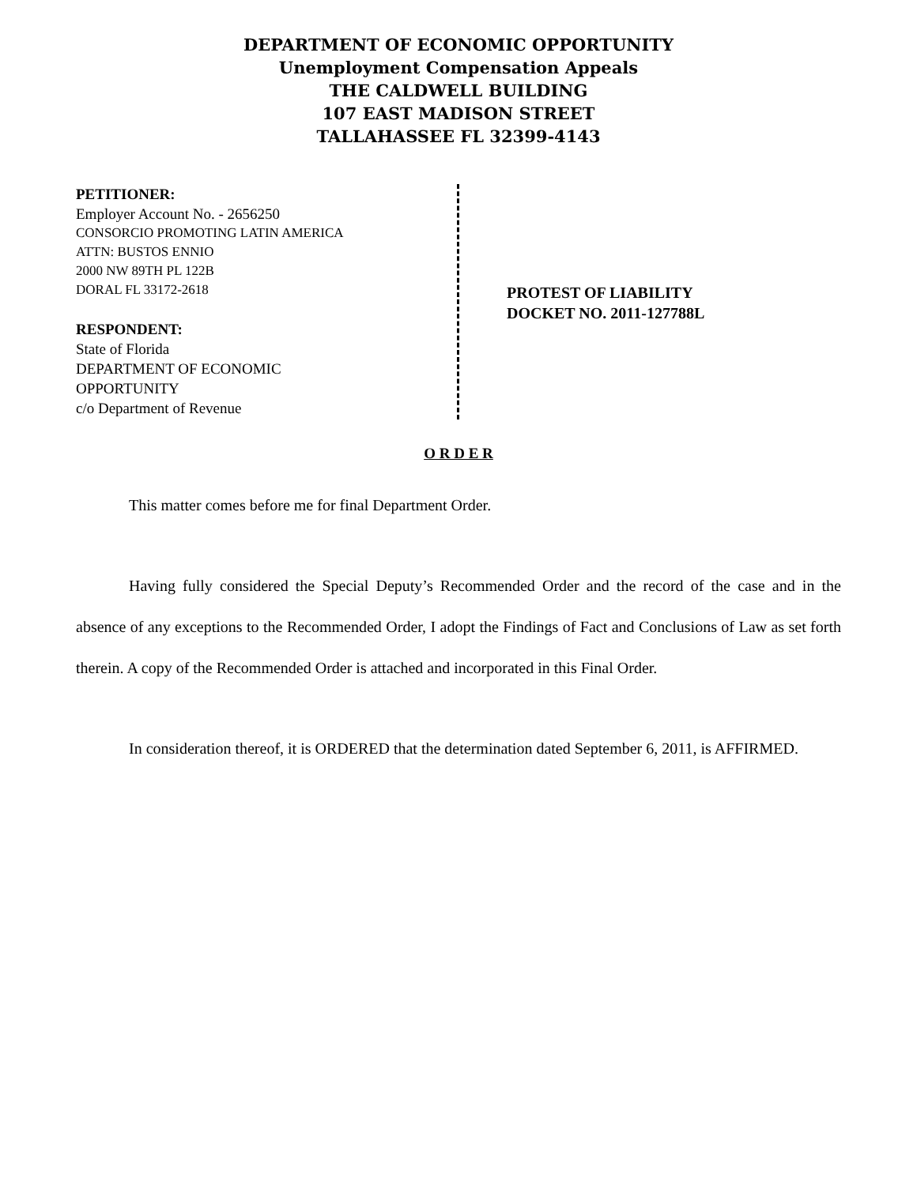DEPARTMENT OF ECONOMIC OPPORTUNITY
Unemployment Compensation Appeals
THE CALDWELL BUILDING
107 EAST MADISON STREET
TALLAHASSEE FL 32399-4143
PETITIONER:
Employer Account No. - 2656250
CONSORCIO PROMOTING LATIN AMERICA
ATTN: BUSTOS ENNIO
2000 NW 89TH PL 122B
DORAL FL 33172-2618
RESPONDENT:
State of Florida
DEPARTMENT OF ECONOMIC
OPPORTUNITY
c/o Department of Revenue
PROTEST OF LIABILITY
DOCKET NO. 2011-127788L
O R D E R
This matter comes before me for final Department Order.
Having fully considered the Special Deputy’s Recommended Order and the record of the case and in the absence of any exceptions to the Recommended Order, I adopt the Findings of Fact and Conclusions of Law as set forth therein. A copy of the Recommended Order is attached and incorporated in this Final Order.
In consideration thereof, it is ORDERED that the determination dated September 6, 2011, is AFFIRMED.